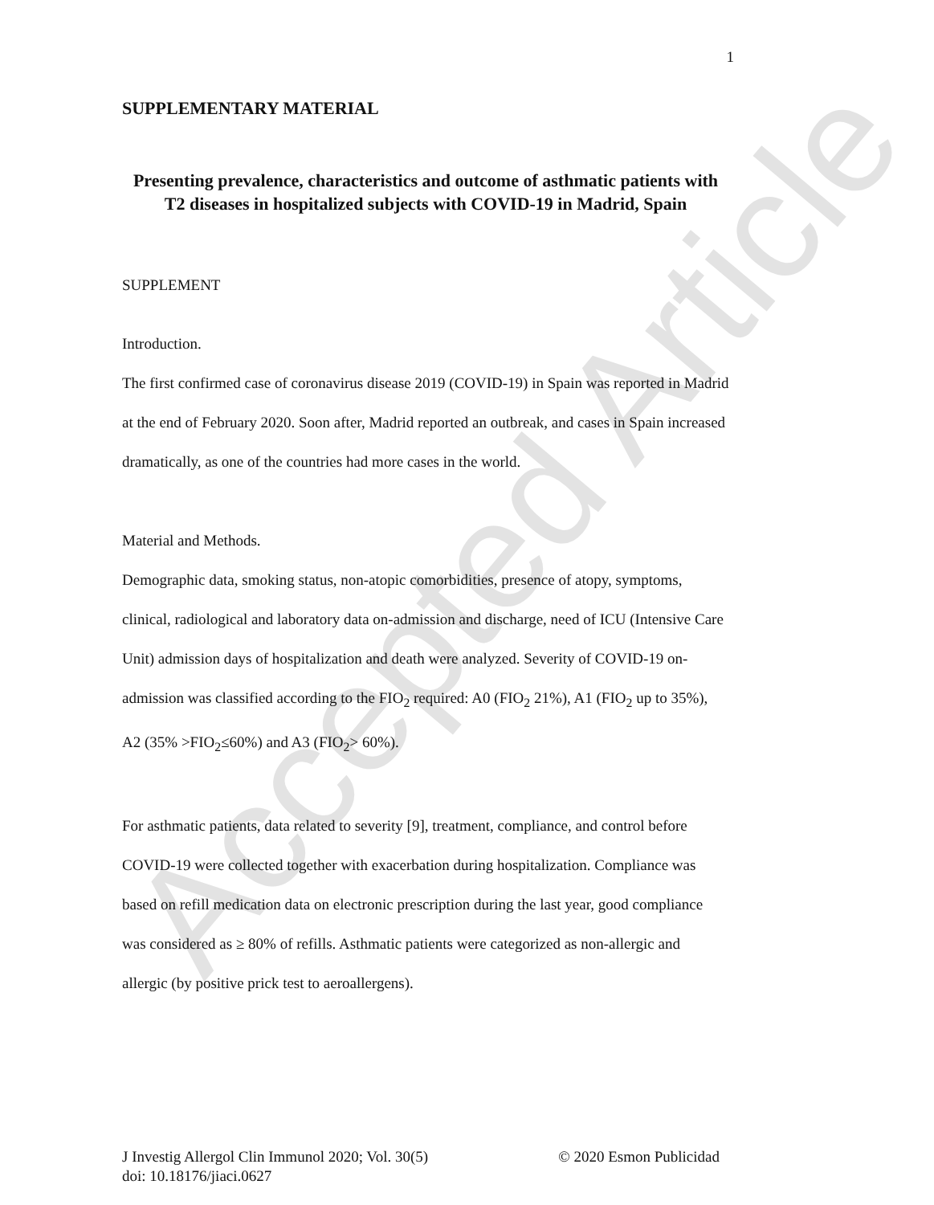Accepted Article
1
SUPPLEMENTARY MATERIAL
Presenting prevalence, characteristics and outcome of asthmatic patients with T2 diseases in hospitalized subjects with COVID-19 in Madrid, Spain
SUPPLEMENT
Introduction.
The first confirmed case of coronavirus disease 2019 (COVID-19) in Spain was reported in Madrid at the end of February 2020. Soon after, Madrid reported an outbreak, and cases in Spain increased dramatically, as one of the countries had more cases in the world.
Material and Methods.
Demographic data, smoking status, non-atopic comorbidities, presence of atopy, symptoms, clinical, radiological and laboratory data on-admission and discharge, need of ICU (Intensive Care Unit) admission days of hospitalization and death were analyzed. Severity of COVID-19 on-admission was classified according to the FIO<sub>2</sub> required: A0 (FIO<sub>2</sub> 21%), A1 (FIO<sub>2</sub> up to 35%), A2 (35% >FIO<sub>2</sub>≤60%) and A3 (FIO<sub>2</sub>> 60%).
For asthmatic patients, data related to severity [9], treatment, compliance, and control before COVID-19 were collected together with exacerbation during hospitalization. Compliance was based on refill medication data on electronic prescription during the last year, good compliance was considered as ≥ 80% of refills. Asthmatic patients were categorized as non-allergic and allergic (by positive prick test to aeroallergens).
© 2020 Esmon Publicidad J Investig Allergol Clin Immunol 2020; Vol. 30(5)
doi: 10.18176/jiaci.0627